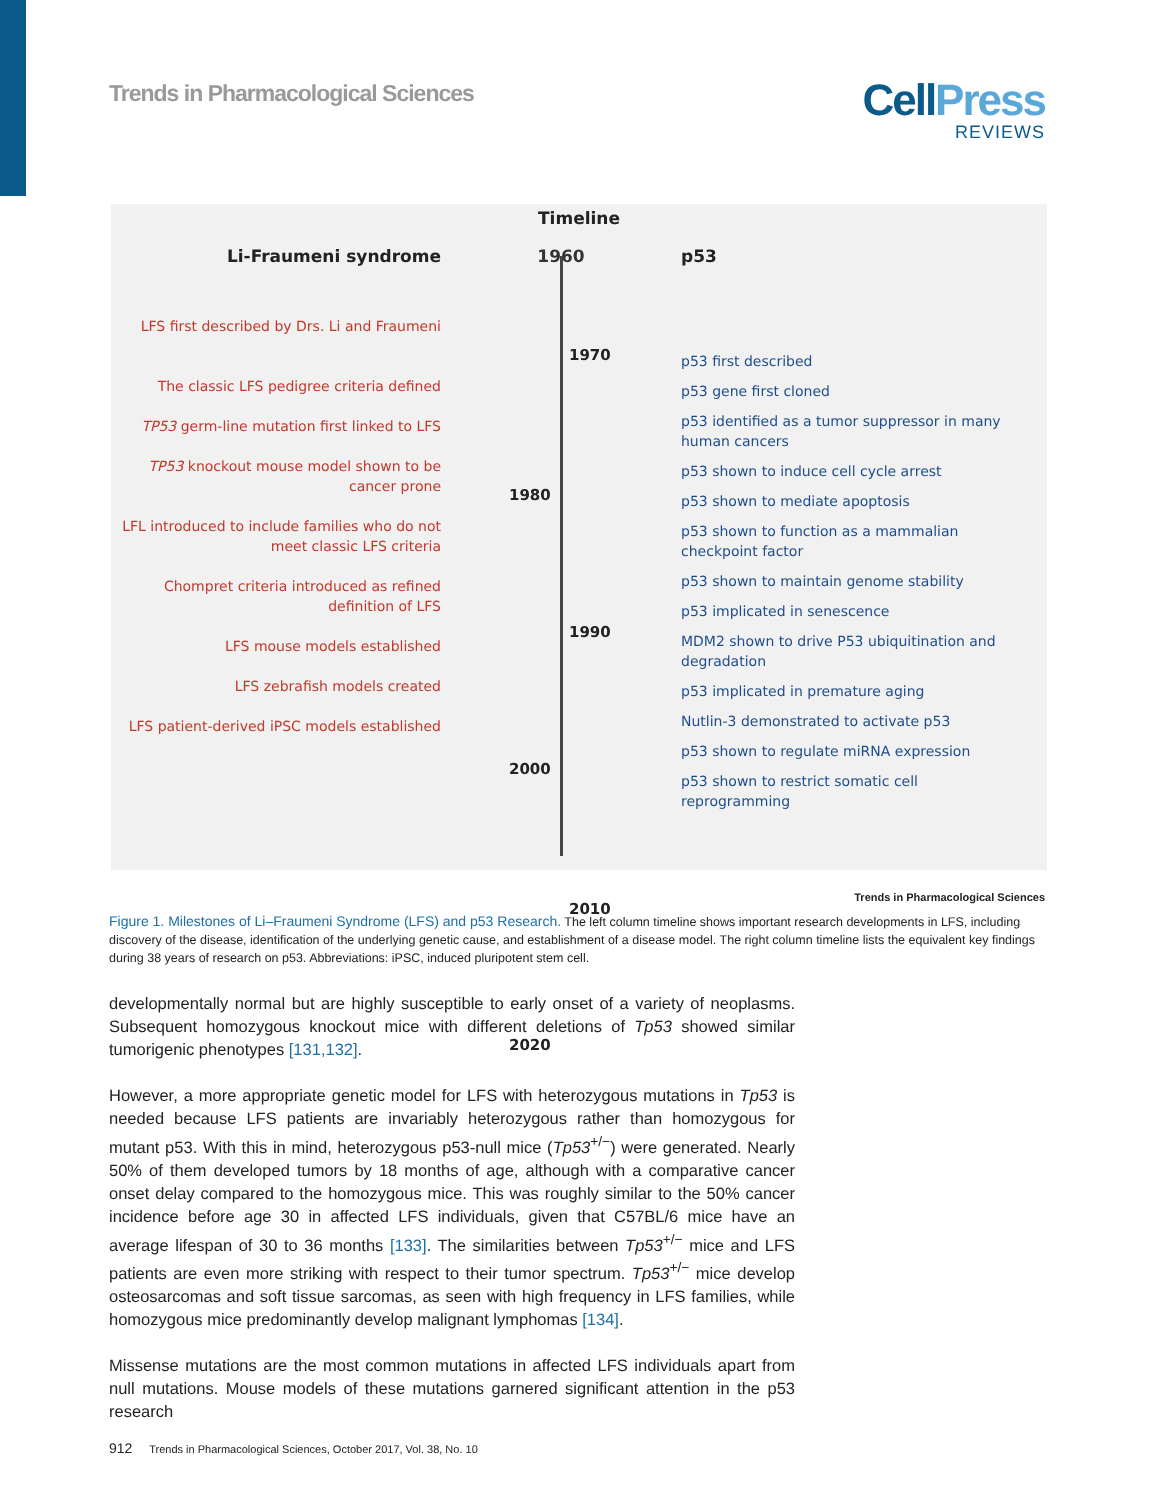Trends in Pharmacological Sciences
CellPress
REVIEWS
Timeline
Li-Fraumeni syndrome 1960 p53
LFS first described by Drs. Li and Fraumeni
The classic LFS pedigree criteria defined
TP53 germ-line mutation first linked to LFS
TP53 knockout mouse model shown to be cancer prone
LFL introduced to include families who do not meet classic LFS criteria
Chompret criteria introduced as refined definition of LFS
LFS mouse models established
LFS zebrafish models created
LFS patient-derived iPSC models established
1970
1980
1990
2000
2010
2020
p53 first described
p53 gene first cloned
p53 identified as a tumor suppressor in many human cancers
p53 shown to induce cell cycle arrest
p53 shown to mediate apoptosis
p53 shown to function as a mammalian checkpoint factor
p53 shown to maintain genome stability
p53 implicated in senescence
MDM2 shown to drive P53 ubiquitination and degradation
p53 implicated in premature aging
Nutlin-3 demonstrated to activate p53
p53 shown to regulate miRNA expression
p53 shown to restrict somatic cell reprogramming
Trends in Pharmacological Sciences
Figure 1. Milestones of Li–Fraumeni Syndrome (LFS) and p53 Research. The left column timeline shows important research developments in LFS, including discovery of the disease, identification of the underlying genetic cause, and establishment of a disease model. The right column timeline lists the equivalent key findings during 38 years of research on p53. Abbreviations: iPSC, induced pluripotent stem cell.
developmentally normal but are highly susceptible to early onset of a variety of neoplasms. Subsequent homozygous knockout mice with different deletions of Tp53 showed similar tumorigenic phenotypes [131,132].
However, a more appropriate genetic model for LFS with heterozygous mutations in Tp53 is needed because LFS patients are invariably heterozygous rather than homozygous for mutant p53. With this in mind, heterozygous p53-null mice (Tp53<sup>+/−</sup>) were generated. Nearly 50% of them developed tumors by 18 months of age, although with a comparative cancer onset delay compared to the homozygous mice. This was roughly similar to the 50% cancer incidence before age 30 in affected LFS individuals, given that C57BL/6 mice have an average lifespan of 30 to 36 months [133]. The similarities between Tp53<sup>+/−</sup> mice and LFS patients are even more striking with respect to their tumor spectrum. Tp53<sup>+/−</sup> mice develop osteosarcomas and soft tissue sarcomas, as seen with high frequency in LFS families, while homozygous mice predominantly develop malignant lymphomas [134].
Missense mutations are the most common mutations in affected LFS individuals apart from null mutations. Mouse models of these mutations garnered significant attention in the p53 research
912 Trends in Pharmacological Sciences, October 2017, Vol. 38, No. 10